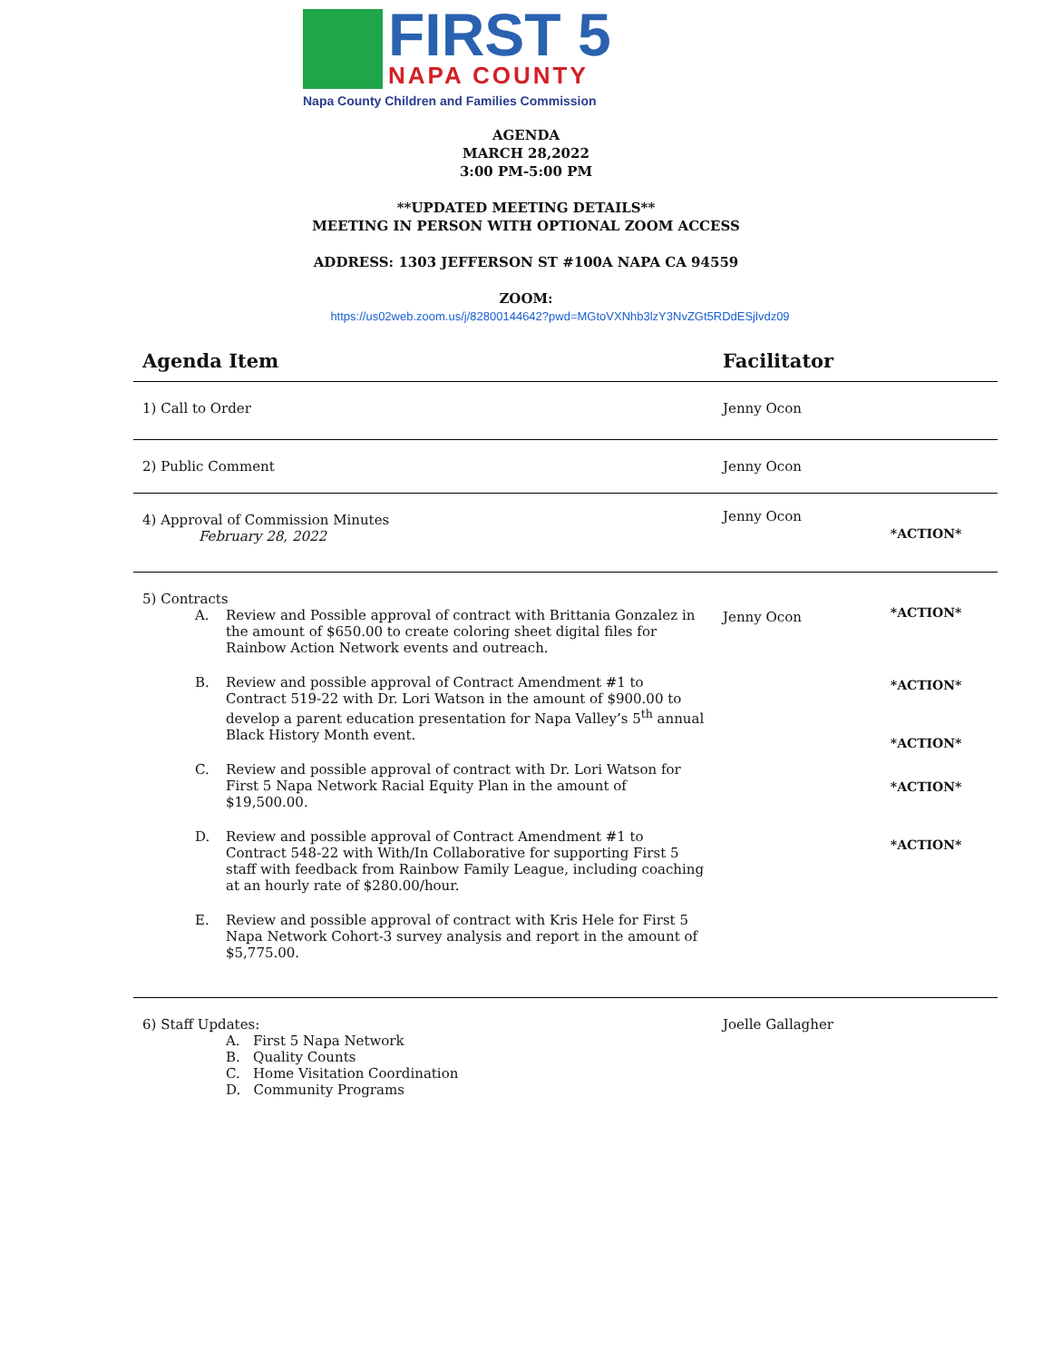FIRST 5
NAPA COUNTY
Napa County Children and Families Commission
AGENDA
MARCH 28,2022
3:00 PM-5:00 PM
**UPDATED MEETING DETAILS**
MEETING IN PERSON WITH OPTIONAL ZOOM ACCESS
ADDRESS: 1303 JEFFERSON ST #100A NAPA CA 94559
ZOOM:
https://us02web.zoom.us/j/82800144642?pwd=MGtoVXNhb3lzY3NvZGt5RDdESjlvdz09
| Agenda Item | Facilitator | |
| --- | --- | --- |
| 1) Call to Order | Jenny Ocon | |
| 2) Public Comment | Jenny Ocon | |
| 4) Approval of Commission Minutes February 28, 2022 | Jenny Ocon | *ACTION* |
| 5) Contracts A. Review and Possible approval of contract with Brittania Gonzalez in the amount of $650.00 to create coloring sheet digital files for Rainbow Action Network events and outreach. B. Review and possible approval of Contract Amendment #1 to Contract 519-22 with Dr. Lori Watson in the amount of $900.00 to develop a parent education presentation for Napa Valley’s 5<sup>th</sup> annual Black History Month event. C. Review and possible approval of contract with Dr. Lori Watson for First 5 Napa Network Racial Equity Plan in the amount of $19,500.00. D. Review and possible approval of Contract Amendment #1 to Contract 548-22 with With/In Collaborative for supporting First 5 staff with feedback from Rainbow Family League, including coaching at an hourly rate of $280.00/hour. E. Review and possible approval of contract with Kris Hele for First 5 Napa Network Cohort-3 survey analysis and report in the amount of $5,775.00. | Jenny Ocon | *ACTION* *ACTION* *ACTION* *ACTION* *ACTION* |
| 6) Staff Updates: A. First 5 Napa Network B. Quality Counts C. Home Visitation Coordination D. Community Programs | Joelle Gallagher | |